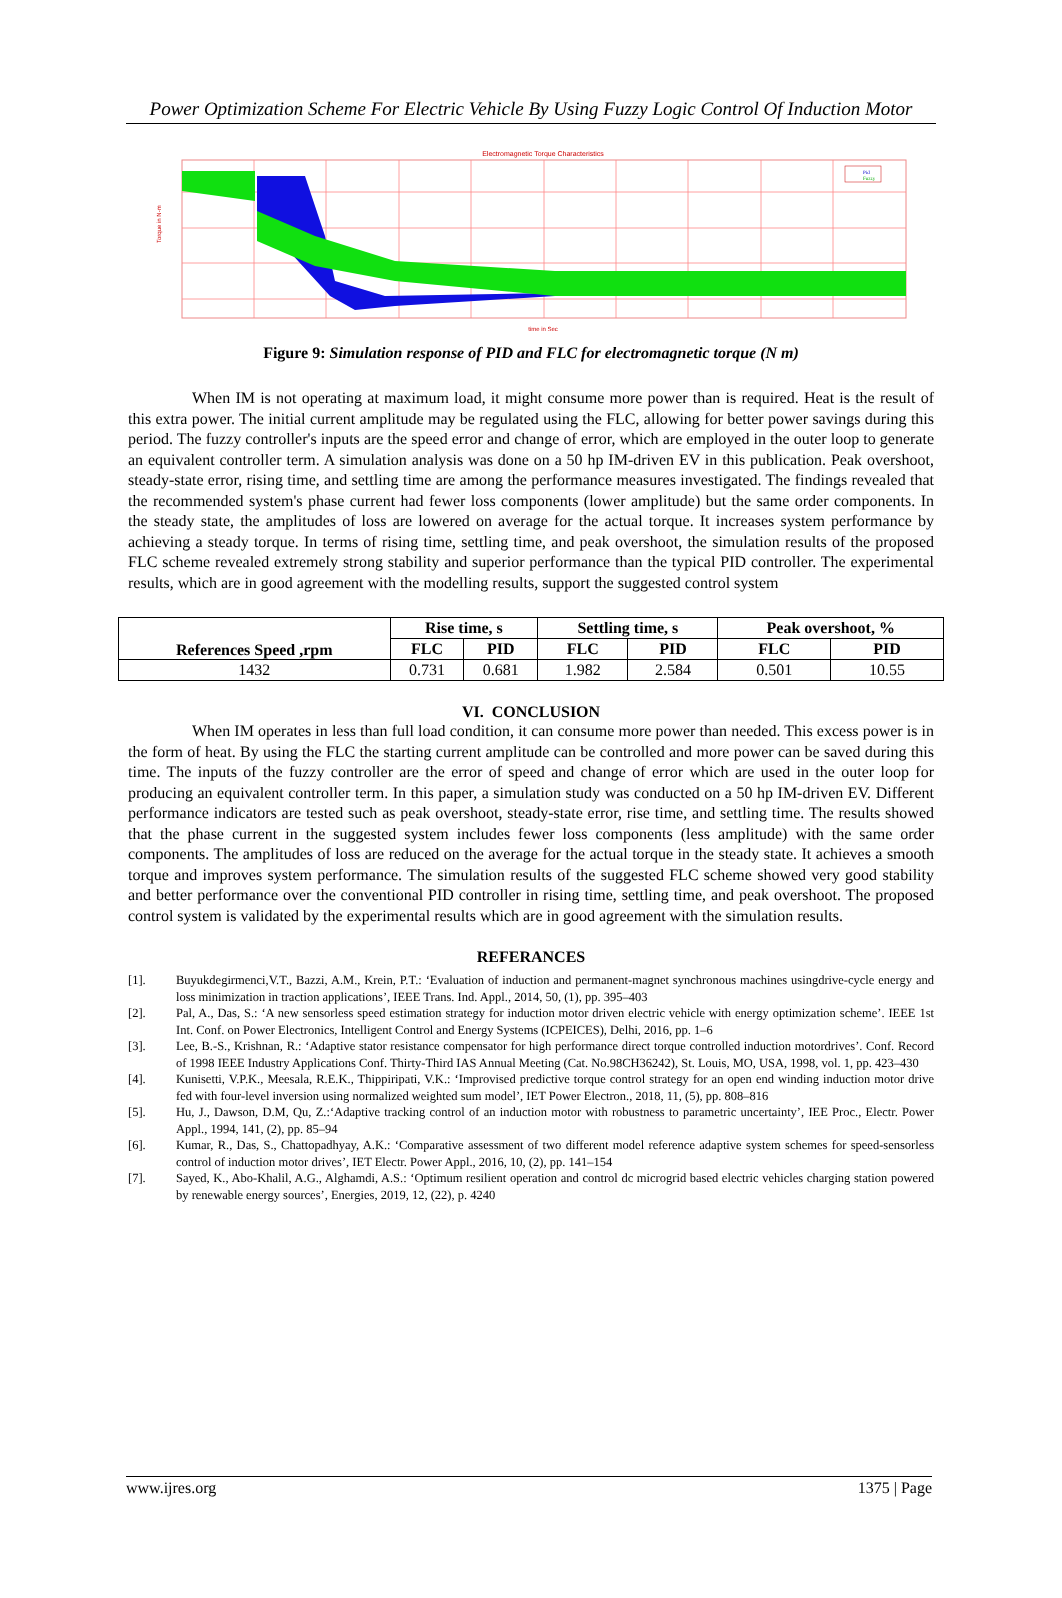Power Optimization Scheme For Electric Vehicle By Using Fuzzy Logic Control Of Induction Motor
Electromagnetic Torque Characteristics
Pid
Fuzzy
Torque in N-m
time in Sec
Figure 9: Simulation response of PID and FLC for electromagnetic torque (N m)
When IM is not operating at maximum load, it might consume more power than is required. Heat is the result of this extra power. The initial current amplitude may be regulated using the FLC, allowing for better power savings during this period. The fuzzy controller's inputs are the speed error and change of error, which are employed in the outer loop to generate an equivalent controller term. A simulation analysis was done on a 50 hp IM-driven EV in this publication. Peak overshoot, steady-state error, rising time, and settling time are among the performance measures investigated. The findings revealed that the recommended system's phase current had fewer loss components (lower amplitude) but the same order components. In the steady state, the amplitudes of loss are lowered on average for the actual torque. It increases system performance by achieving a steady torque. In terms of rising time, settling time, and peak overshoot, the simulation results of the proposed FLC scheme revealed extremely strong stability and superior performance than the typical PID controller. The experimental results, which are in good agreement with the modelling results, support the suggested control system
| References Speed ,rpm | Rise time, s | | Settling time, s | | Peak overshoot, % | |
| --- | --- | --- | --- | --- | --- | --- |
| | FLC | PID | FLC | PID | FLC | PID |
| 1432 | 0.731 | 0.681 | 1.982 | 2.584 | 0.501 | 10.55 |
VI. CONCLUSION
When IM operates in less than full load condition, it can consume more power than needed. This excess power is in the form of heat. By using the FLC the starting current amplitude can be controlled and more power can be saved during this time. The inputs of the fuzzy controller are the error of speed and change of error which are used in the outer loop for producing an equivalent controller term. In this paper, a simulation study was conducted on a 50 hp IM-driven EV. Different performance indicators are tested such as peak overshoot, steady-state error, rise time, and settling time. The results showed that the phase current in the suggested system includes fewer loss components (less amplitude) with the same order components. The amplitudes of loss are reduced on the average for the actual torque in the steady state. It achieves a smooth torque and improves system performance. The simulation results of the suggested FLC scheme showed very good stability and better performance over the conventional PID controller in rising time, settling time, and peak overshoot. The proposed control system is validated by the experimental results which are in good agreement with the simulation results.
REFERANCES
[1]. Buyukdegirmenci,V.T., Bazzi, A.M., Krein, P.T.: ‘Evaluation of induction and permanent-magnet synchronous machines usingdrive-cycle energy and loss minimization in traction applications’, IEEE Trans. Ind. Appl., 2014, 50, (1), pp. 395–403
[2]. Pal, A., Das, S.: ‘A new sensorless speed estimation strategy for induction motor driven electric vehicle with energy optimization scheme’. IEEE 1st Int. Conf. on Power Electronics, Intelligent Control and Energy Systems (ICPEICES), Delhi, 2016, pp. 1–6
[3]. Lee, B.-S., Krishnan, R.: ‘Adaptive stator resistance compensator for high performance direct torque controlled induction motordrives’. Conf. Record of 1998 IEEE Industry Applications Conf. Thirty-Third IAS Annual Meeting (Cat. No.98CH36242), St. Louis, MO, USA, 1998, vol. 1, pp. 423–430
[4]. Kunisetti, V.P.K., Meesala, R.E.K., Thippiripati, V.K.: ‘Improvised predictive torque control strategy for an open end winding induction motor drive fed with four-level inversion using normalized weighted sum model’, IET Power Electron., 2018, 11, (5), pp. 808–816
[5]. Hu, J., Dawson, D.M, Qu, Z.:‘Adaptive tracking control of an induction motor with robustness to parametric uncertainty’, IEE Proc., Electr. Power Appl., 1994, 141, (2), pp. 85–94
[6]. Kumar, R., Das, S., Chattopadhyay, A.K.: ‘Comparative assessment of two different model reference adaptive system schemes for speed-sensorless control of induction motor drives’, IET Electr. Power Appl., 2016, 10, (2), pp. 141–154
[7]. Sayed, K., Abo-Khalil, A.G., Alghamdi, A.S.: ‘Optimum resilient operation and control dc microgrid based electric vehicles charging station powered by renewable energy sources’, Energies, 2019, 12, (22), p. 4240
www.ijres.org 1375 | Page